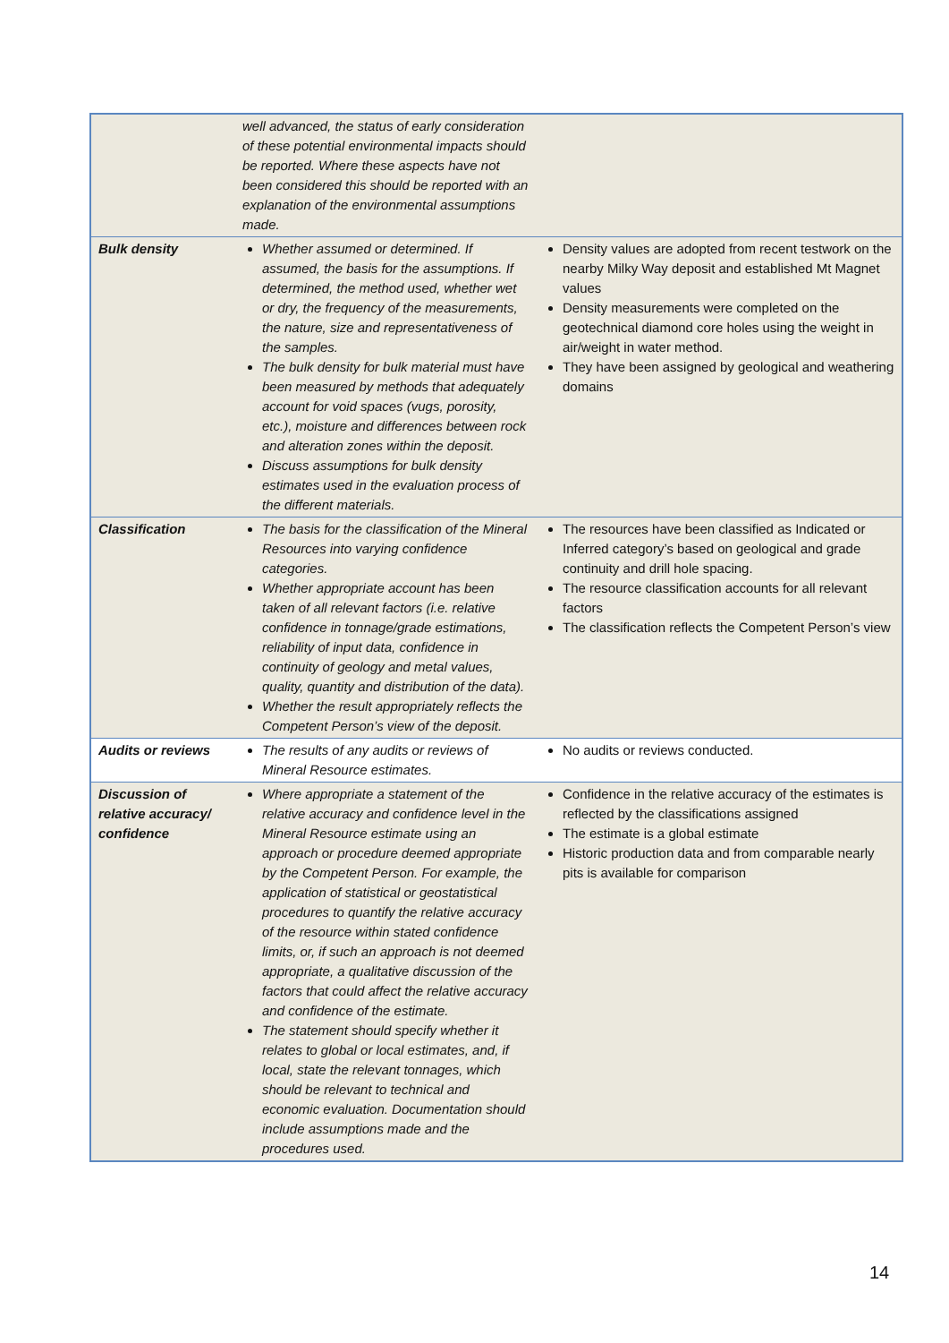| | well advanced, the status of early consideration of these potential environmental impacts should be reported. Where these aspects have not been considered this should be reported with an explanation of the environmental assumptions made. | |
| Bulk density | Whether assumed or determined. If assumed, the basis for the assumptions. If determined, the method used, whether wet or dry, the frequency of the measurements, the nature, size and representativeness of the samples. The bulk density for bulk material must have been measured by methods that adequately account for void spaces (vugs, porosity, etc.), moisture and differences between rock and alteration zones within the deposit. Discuss assumptions for bulk density estimates used in the evaluation process of the different materials. | Density values are adopted from recent testwork on the nearby Milky Way deposit and established Mt Magnet values Density measurements were completed on the geotechnical diamond core holes using the weight in air/weight in water method. They have been assigned by geological and weathering domains |
| Classification | The basis for the classification of the Mineral Resources into varying confidence categories. Whether appropriate account has been taken of all relevant factors (i.e. relative confidence in tonnage/grade estimations, reliability of input data, confidence in continuity of geology and metal values, quality, quantity and distribution of the data). Whether the result appropriately reflects the Competent Person’s view of the deposit. | The resources have been classified as Indicated or Inferred category’s based on geological and grade continuity and drill hole spacing. The resource classification accounts for all relevant factors The classification reflects the Competent Person’s view |
| Audits or reviews | The results of any audits or reviews of Mineral Resource estimates. | No audits or reviews conducted. |
| Discussion of relative accuracy/ confidence | Where appropriate a statement of the relative accuracy and confidence level in the Mineral Resource estimate using an approach or procedure deemed appropriate by the Competent Person. For example, the application of statistical or geostatistical procedures to quantify the relative accuracy of the resource within stated confidence limits, or, if such an approach is not deemed appropriate, a qualitative discussion of the factors that could affect the relative accuracy and confidence of the estimate. The statement should specify whether it relates to global or local estimates, and, if local, state the relevant tonnages, which should be relevant to technical and economic evaluation. Documentation should include assumptions made and the procedures used. | Confidence in the relative accuracy of the estimates is reflected by the classifications assigned The estimate is a global estimate Historic production data and from comparable nearly pits is available for comparison |
14